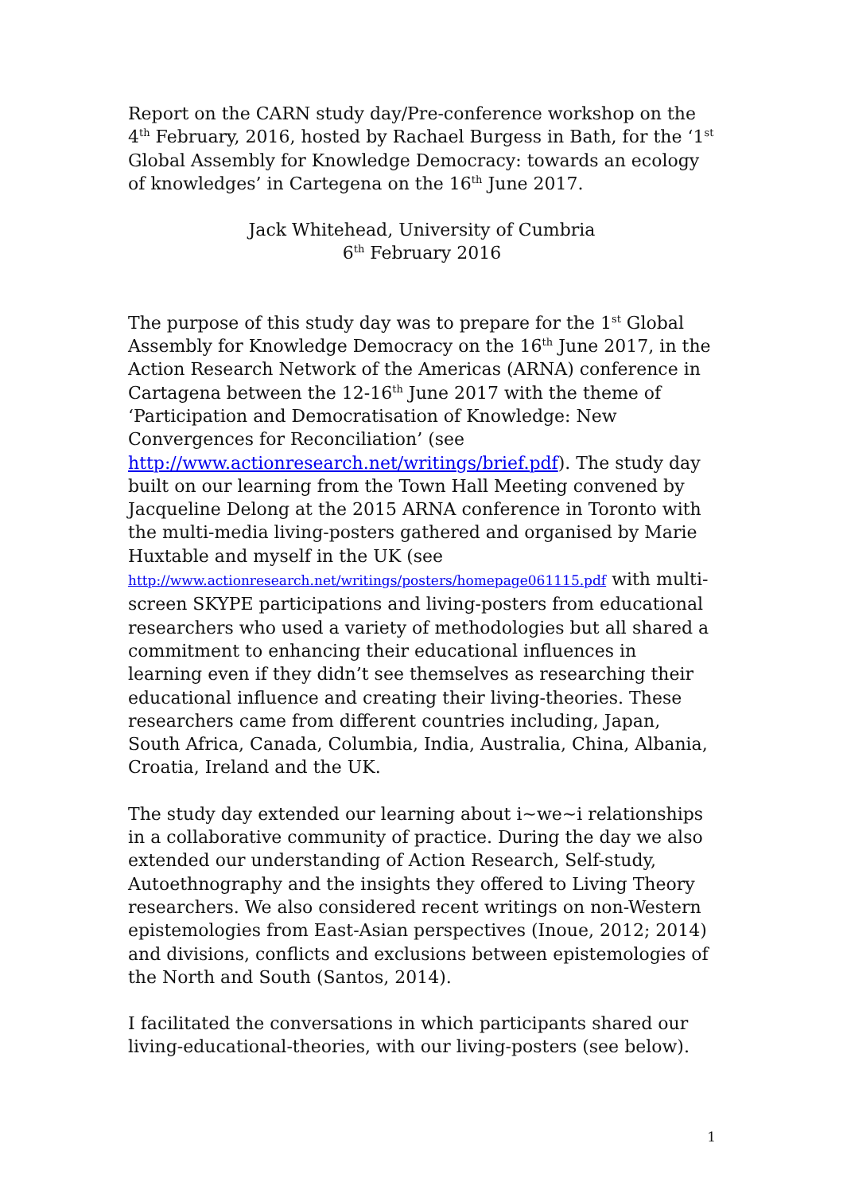Report on the CARN study day/Pre-conference workshop on the 4<sup>th</sup> February, 2016, hosted by Rachael Burgess in Bath, for the ‘1<sup>st</sup> Global Assembly for Knowledge Democracy: towards an ecology of knowledges’ in Cartegena on the 16<sup>th</sup> June 2017.
Jack Whitehead, University of Cumbria
6<sup>th</sup> February 2016
The purpose of this study day was to prepare for the 1<sup>st</sup> Global Assembly for Knowledge Democracy on the 16<sup>th</sup> June 2017, in the Action Research Network of the Americas (ARNA) conference in Cartagena between the 12-16<sup>th</sup> June 2017 with the theme of ‘Participation and Democratisation of Knowledge: New Convergences for Reconciliation’ (see http://www.actionresearch.net/writings/brief.pdf). The study day built on our learning from the Town Hall Meeting convened by Jacqueline Delong at the 2015 ARNA conference in Toronto with the multi-media living-posters gathered and organised by Marie Huxtable and myself in the UK (see http://www.actionresearch.net/writings/posters/homepage061115.pdf with multi-screen SKYPE participations and living-posters from educational researchers who used a variety of methodologies but all shared a commitment to enhancing their educational influences in learning even if they didn’t see themselves as researching their educational influence and creating their living-theories. These researchers came from different countries including, Japan, South Africa, Canada, Columbia, India, Australia, China, Albania, Croatia, Ireland and the UK.
The study day extended our learning about i~we~i relationships in a collaborative community of practice. During the day we also extended our understanding of Action Research, Self-study, Autoethnography and the insights they offered to Living Theory researchers. We also considered recent writings on non-Western epistemologies from East-Asian perspectives (Inoue, 2012; 2014) and divisions, conflicts and exclusions between epistemologies of the North and South (Santos, 2014).
I facilitated the conversations in which participants shared our living-educational-theories, with our living-posters (see below).
1